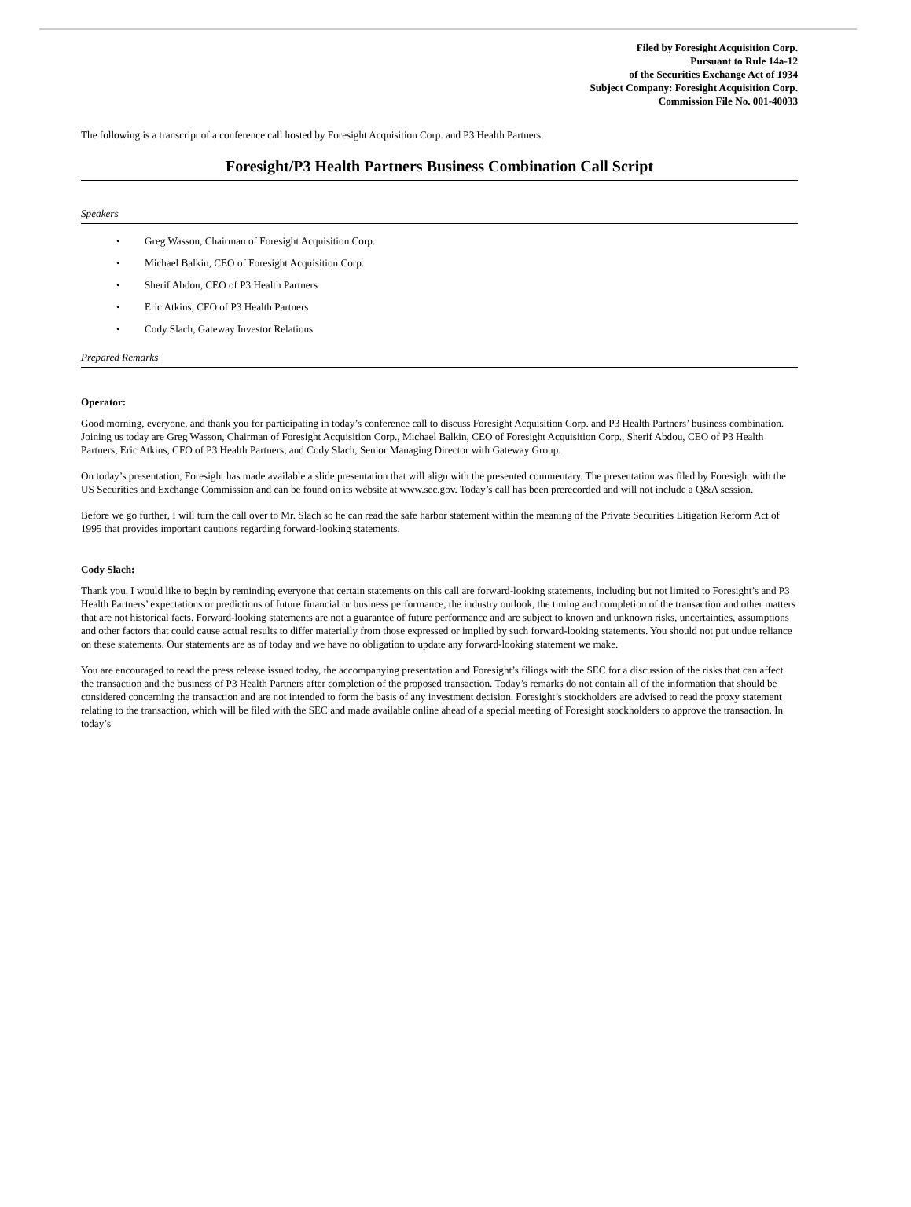Filed by Foresight Acquisition Corp.
Pursuant to Rule 14a-12
of the Securities Exchange Act of 1934
Subject Company: Foresight Acquisition Corp.
Commission File No. 001-40033
The following is a transcript of a conference call hosted by Foresight Acquisition Corp. and P3 Health Partners.
Foresight/P3 Health Partners Business Combination Call Script
Speakers
• Greg Wasson, Chairman of Foresight Acquisition Corp.
• Michael Balkin, CEO of Foresight Acquisition Corp.
• Sherif Abdou, CEO of P3 Health Partners
• Eric Atkins, CFO of P3 Health Partners
• Cody Slach, Gateway Investor Relations
Prepared Remarks
Operator:
Good morning, everyone, and thank you for participating in today’s conference call to discuss Foresight Acquisition Corp. and P3 Health Partners’ business combination. Joining us today are Greg Wasson, Chairman of Foresight Acquisition Corp., Michael Balkin, CEO of Foresight Acquisition Corp., Sherif Abdou, CEO of P3 Health Partners, Eric Atkins, CFO of P3 Health Partners, and Cody Slach, Senior Managing Director with Gateway Group.
On today’s presentation, Foresight has made available a slide presentation that will align with the presented commentary. The presentation was filed by Foresight with the US Securities and Exchange Commission and can be found on its website at www.sec.gov. Today’s call has been prerecorded and will not include a Q&A session.
Before we go further, I will turn the call over to Mr. Slach so he can read the safe harbor statement within the meaning of the Private Securities Litigation Reform Act of 1995 that provides important cautions regarding forward-looking statements.
Cody Slach:
Thank you. I would like to begin by reminding everyone that certain statements on this call are forward-looking statements, including but not limited to Foresight’s and P3 Health Partners’ expectations or predictions of future financial or business performance, the industry outlook, the timing and completion of the transaction and other matters that are not historical facts. Forward-looking statements are not a guarantee of future performance and are subject to known and unknown risks, uncertainties, assumptions and other factors that could cause actual results to differ materially from those expressed or implied by such forward-looking statements. You should not put undue reliance on these statements. Our statements are as of today and we have no obligation to update any forward-looking statement we make.
You are encouraged to read the press release issued today, the accompanying presentation and Foresight’s filings with the SEC for a discussion of the risks that can affect the transaction and the business of P3 Health Partners after completion of the proposed transaction. Today’s remarks do not contain all of the information that should be considered concerning the transaction and are not intended to form the basis of any investment decision. Foresight’s stockholders are advised to read the proxy statement relating to the transaction, which will be filed with the SEC and made available online ahead of a special meeting of Foresight stockholders to approve the transaction. In today’s